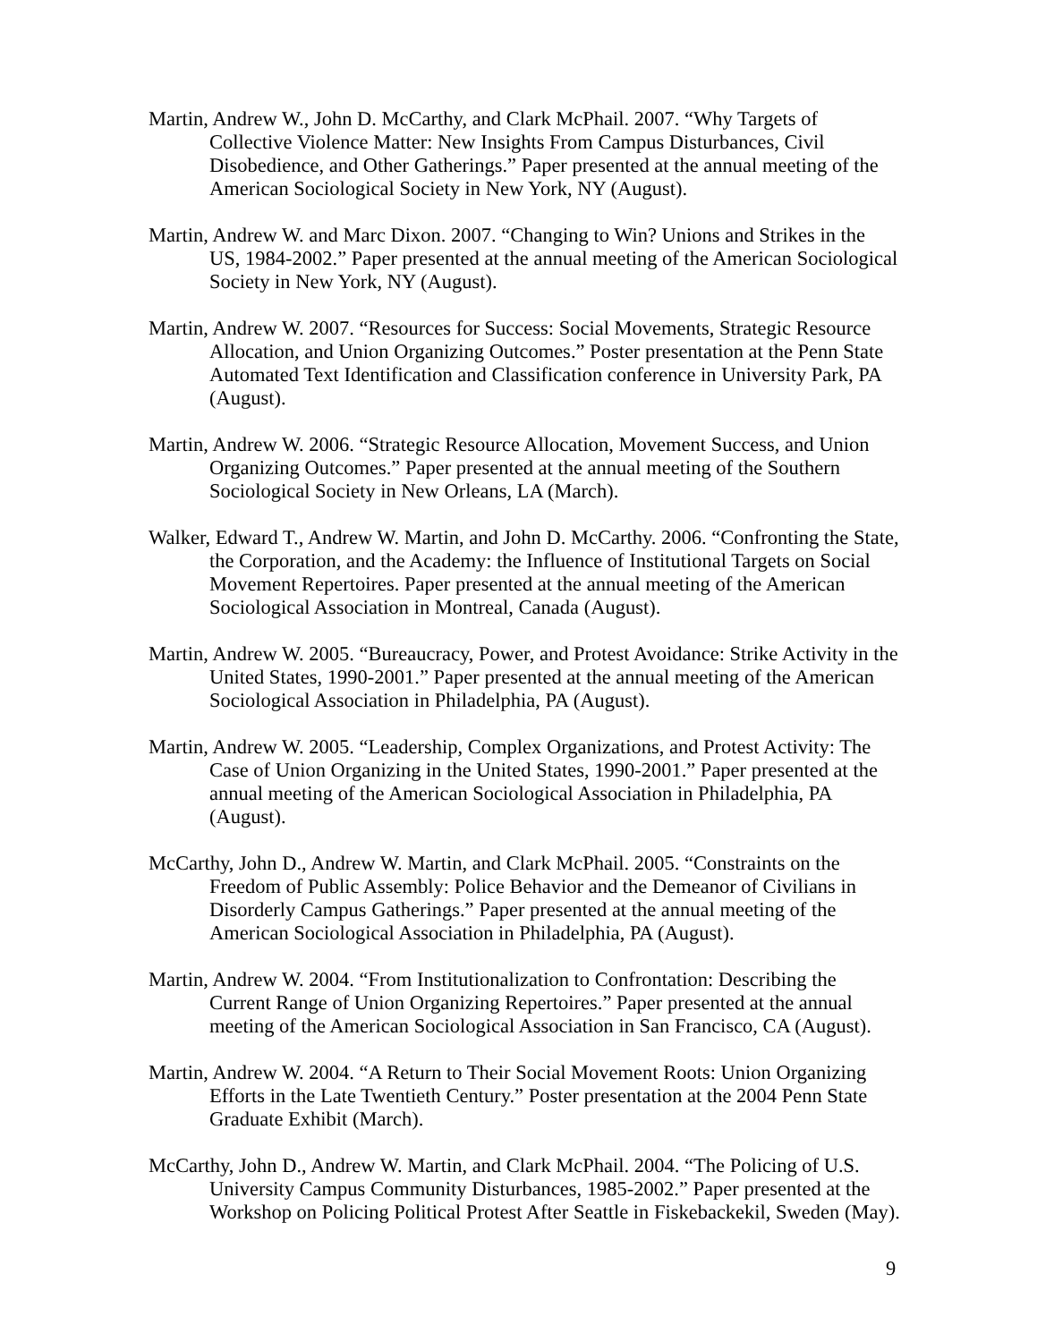Martin, Andrew W., John D. McCarthy, and Clark McPhail. 2007. “Why Targets of Collective Violence Matter: New Insights From Campus Disturbances, Civil Disobedience, and Other Gatherings.” Paper presented at the annual meeting of the American Sociological Society in New York, NY (August).
Martin, Andrew W. and Marc Dixon. 2007. “Changing to Win? Unions and Strikes in the US, 1984-2002.” Paper presented at the annual meeting of the American Sociological Society in New York, NY (August).
Martin, Andrew W. 2007. “Resources for Success: Social Movements, Strategic Resource Allocation, and Union Organizing Outcomes.” Poster presentation at the Penn State Automated Text Identification and Classification conference in University Park, PA (August).
Martin, Andrew W. 2006. “Strategic Resource Allocation, Movement Success, and Union Organizing Outcomes.” Paper presented at the annual meeting of the Southern Sociological Society in New Orleans, LA (March).
Walker, Edward T., Andrew W. Martin, and John D. McCarthy. 2006. “Confronting the State, the Corporation, and the Academy: the Influence of Institutional Targets on Social Movement Repertoires. Paper presented at the annual meeting of the American Sociological Association in Montreal, Canada (August).
Martin, Andrew W. 2005. “Bureaucracy, Power, and Protest Avoidance: Strike Activity in the United States, 1990-2001.” Paper presented at the annual meeting of the American Sociological Association in Philadelphia, PA (August).
Martin, Andrew W. 2005. “Leadership, Complex Organizations, and Protest Activity: The Case of Union Organizing in the United States, 1990-2001.” Paper presented at the annual meeting of the American Sociological Association in Philadelphia, PA (August).
McCarthy, John D., Andrew W. Martin, and Clark McPhail. 2005. “Constraints on the Freedom of Public Assembly: Police Behavior and the Demeanor of Civilians in Disorderly Campus Gatherings.” Paper presented at the annual meeting of the American Sociological Association in Philadelphia, PA (August).
Martin, Andrew W. 2004. “From Institutionalization to Confrontation: Describing the Current Range of Union Organizing Repertoires.” Paper presented at the annual meeting of the American Sociological Association in San Francisco, CA (August).
Martin, Andrew W. 2004. “A Return to Their Social Movement Roots: Union Organizing Efforts in the Late Twentieth Century.” Poster presentation at the 2004 Penn State Graduate Exhibit (March).
McCarthy, John D., Andrew W. Martin, and Clark McPhail. 2004. “The Policing of U.S. University Campus Community Disturbances, 1985-2002.” Paper presented at the Workshop on Policing Political Protest After Seattle in Fiskebackekil, Sweden (May).
9